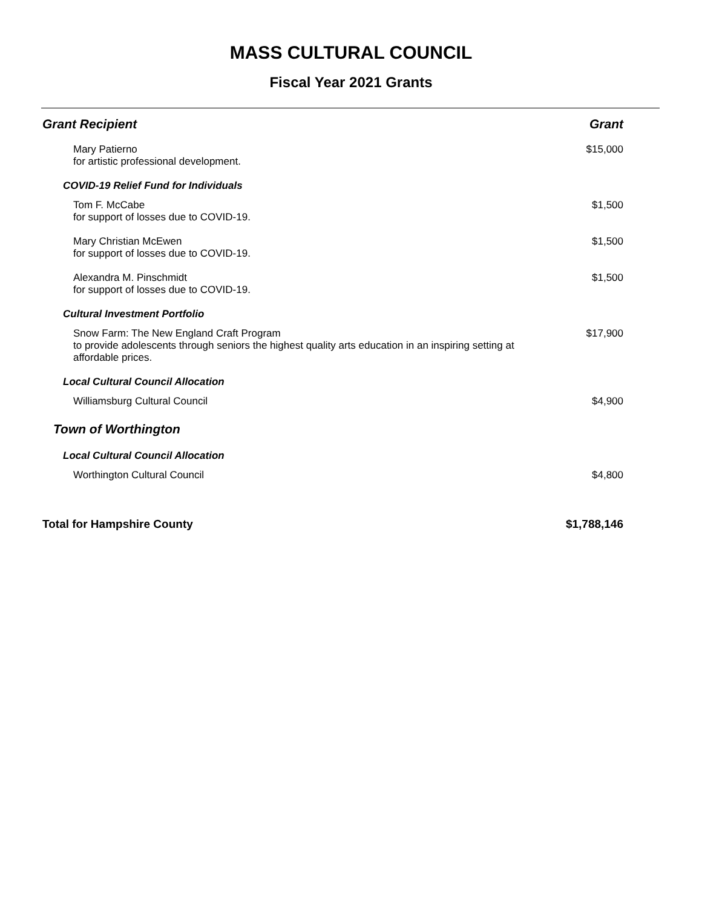MASS CULTURAL COUNCIL
Fiscal Year 2021 Grants
| Grant Recipient | Grant |
| --- | --- |
| Mary Patierno for artistic professional development. | $15,000 |
| COVID-19 Relief Fund for Individuals | |
| Tom F. McCabe for support of losses due to COVID-19. | $1,500 |
| Mary Christian McEwen for support of losses due to COVID-19. | $1,500 |
| Alexandra M. Pinschmidt for support of losses due to COVID-19. | $1,500 |
| Cultural Investment Portfolio | |
| Snow Farm: The New England Craft Program to provide adolescents through seniors the highest quality arts education in an inspiring setting at affordable prices. | $17,900 |
| Local Cultural Council Allocation | |
| Williamsburg Cultural Council | $4,900 |
| Town of Worthington | |
| Local Cultural Council Allocation | |
| Worthington Cultural Council | $4,800 |
| Total for Hampshire County | $1,788,146 |